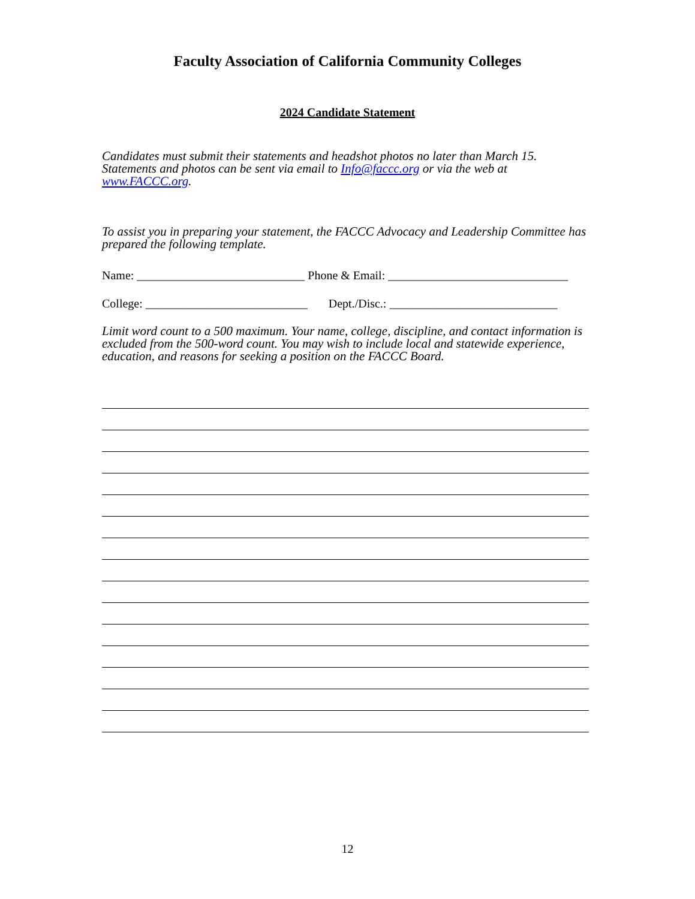Faculty Association of California Community Colleges
2024 Candidate Statement
Candidates must submit their statements and headshot photos no later than March 15. Statements and photos can be sent via email to Info@faccc.org or via the web at www.FACCC.org.
To assist you in preparing your statement, the FACCC Advocacy and Leadership Committee has prepared the following template.
Name: ____________________________ Phone & Email: ______________________________
College: ___________________________ Dept./Disc.: ____________________________
Limit word count to a 500 maximum. Your name, college, discipline, and contact information is excluded from the 500-word count. You may wish to include local and statewide experience, education, and reasons for seeking a position on the FACCC Board.
12